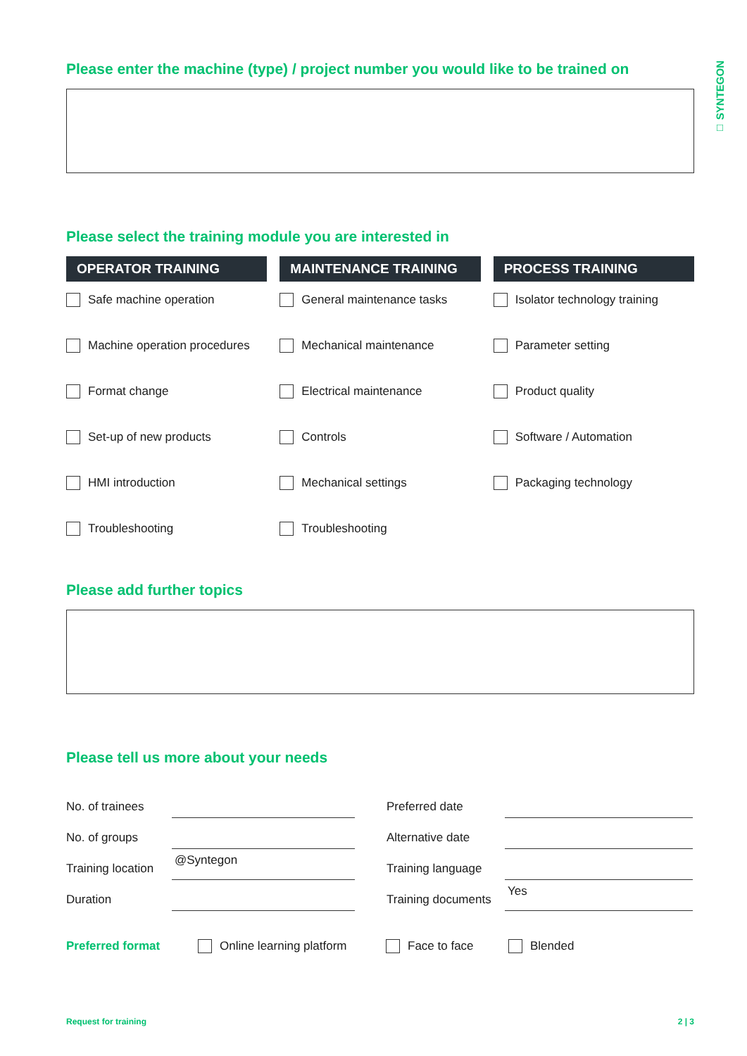□ SYNTEGON
Please enter the machine (type) / project number you would like to be trained on
Please select the training module you are interested in
OPERATOR TRAINING
Safe machine operation
Machine operation procedures
Format change
Set-up of new products
HMI introduction
Troubleshooting
MAINTENANCE TRAINING
General maintenance tasks
Mechanical maintenance
Electrical maintenance
Controls
Mechanical settings
Troubleshooting
PROCESS TRAINING
Isolator technology training
Parameter setting
Product quality
Software / Automation
Packaging technology
Please add further topics
Please tell us more about your needs
No. of trainees
Preferred date
No. of groups
Alternative date
Training location
@Syntegon
Training language
Duration
Training documents
Yes
Preferred format Online learning platform Face to face Blended
Request for training 2 | 3